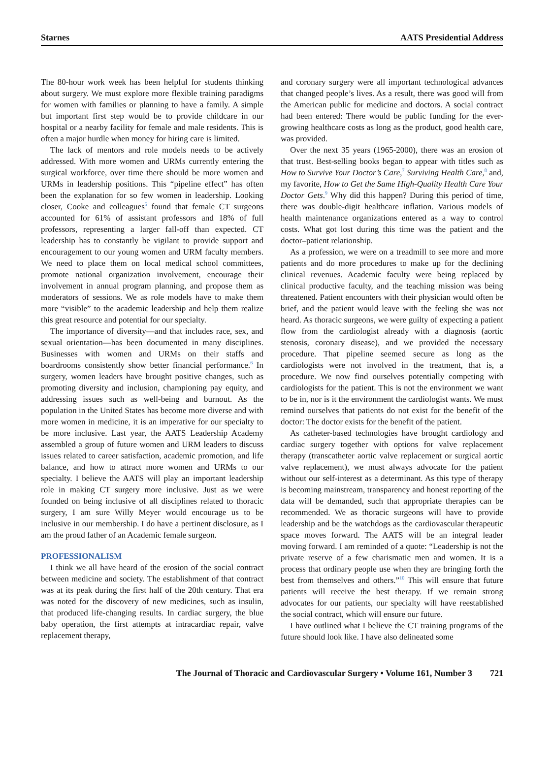Starnes AATS Presidential Address
The 80-hour work week has been helpful for students thinking about surgery. We must explore more flexible training paradigms for women with families or planning to have a family. A simple but important first step would be to provide childcare in our hospital or a nearby facility for female and male residents. This is often a major hurdle when money for hiring care is limited.
The lack of mentors and role models needs to be actively addressed. With more women and URMs currently entering the surgical workforce, over time there should be more women and URMs in leadership positions. This “pipeline effect” has often been the explanation for so few women in leadership. Looking closer, Cooke and colleagues<sup>5</sup> found that female CT surgeons accounted for 61% of assistant professors and 18% of full professors, representing a larger fall-off than expected. CT leadership has to constantly be vigilant to provide support and encouragement to our young women and URM faculty members. We need to place them on local medical school committees, promote national organization involvement, encourage their involvement in annual program planning, and propose them as moderators of sessions. We as role models have to make them more “visible” to the academic leadership and help them realize this great resource and potential for our specialty.
The importance of diversity—and that includes race, sex, and sexual orientation—has been documented in many disciplines. Businesses with women and URMs on their staffs and boardrooms consistently show better financial performance.<sup>6</sup> In surgery, women leaders have brought positive changes, such as promoting diversity and inclusion, championing pay equity, and addressing issues such as well-being and burnout. As the population in the United States has become more diverse and with more women in medicine, it is an imperative for our specialty to be more inclusive. Last year, the AATS Leadership Academy assembled a group of future women and URM leaders to discuss issues related to career satisfaction, academic promotion, and life balance, and how to attract more women and URMs to our specialty. I believe the AATS will play an important leadership role in making CT surgery more inclusive. Just as we were founded on being inclusive of all disciplines related to thoracic surgery, I am sure Willy Meyer would encourage us to be inclusive in our membership. I do have a pertinent disclosure, as I am the proud father of an Academic female surgeon.
PROFESSIONALISM
I think we all have heard of the erosion of the social contract between medicine and society. The establishment of that contract was at its peak during the first half of the 20th century. That era was noted for the discovery of new medicines, such as insulin, that produced life-changing results. In cardiac surgery, the blue baby operation, the first attempts at intracardiac repair, valve replacement therapy,
and coronary surgery were all important technological advances that changed people’s lives. As a result, there was good will from the American public for medicine and doctors. A social contract had been entered: There would be public funding for the ever-growing healthcare costs as long as the product, good health care, was provided.
Over the next 35 years (1965-2000), there was an erosion of that trust. Best-selling books began to appear with titles such as How to Survive Your Doctor’s Care,<sup>7</sup> Surviving Health Care,<sup>8</sup> and, my favorite, How to Get the Same High-Quality Health Care Your Doctor Gets.<sup>9</sup> Why did this happen? During this period of time, there was double-digit healthcare inflation. Various models of health maintenance organizations entered as a way to control costs. What got lost during this time was the patient and the doctor–patient relationship.
As a profession, we were on a treadmill to see more and more patients and do more procedures to make up for the declining clinical revenues. Academic faculty were being replaced by clinical productive faculty, and the teaching mission was being threatened. Patient encounters with their physician would often be brief, and the patient would leave with the feeling she was not heard. As thoracic surgeons, we were guilty of expecting a patient flow from the cardiologist already with a diagnosis (aortic stenosis, coronary disease), and we provided the necessary procedure. That pipeline seemed secure as long as the cardiologists were not involved in the treatment, that is, a procedure. We now find ourselves potentially competing with cardiologists for the patient. This is not the environment we want to be in, nor is it the environment the cardiologist wants. We must remind ourselves that patients do not exist for the benefit of the doctor: The doctor exists for the benefit of the patient.
As catheter-based technologies have brought cardiology and cardiac surgery together with options for valve replacement therapy (transcatheter aortic valve replacement or surgical aortic valve replacement), we must always advocate for the patient without our self-interest as a determinant. As this type of therapy is becoming mainstream, transparency and honest reporting of the data will be demanded, such that appropriate therapies can be recommended. We as thoracic surgeons will have to provide leadership and be the watchdogs as the cardiovascular therapeutic space moves forward. The AATS will be an integral leader moving forward. I am reminded of a quote: “Leadership is not the private reserve of a few charismatic men and women. It is a process that ordinary people use when they are bringing forth the best from themselves and others.”<sup>10</sup> This will ensure that future patients will receive the best therapy. If we remain strong advocates for our patients, our specialty will have reestablished the social contract, which will ensure our future.
I have outlined what I believe the CT training programs of the future should look like. I have also delineated some
The Journal of Thoracic and Cardiovascular Surgery • Volume 161, Number 3 721